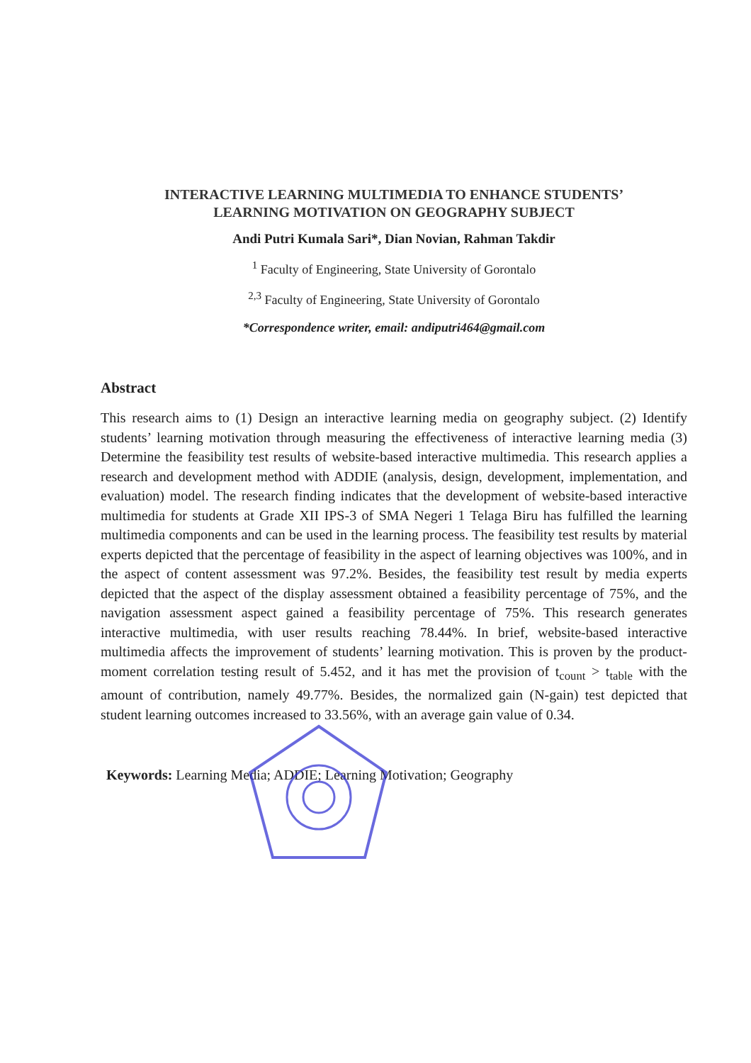INTERACTIVE LEARNING MULTIMEDIA TO ENHANCE STUDENTS’
LEARNING MOTIVATION ON GEOGRAPHY SUBJECT
Andi Putri Kumala Sari*, Dian Novian, Rahman Takdir
<sup>1</sup> Faculty of Engineering, State University of Gorontalo
<sup>2,3</sup> Faculty of Engineering, State University of Gorontalo
*Correspondence writer, email: andiputri464@gmail.com
Abstract
This research aims to (1) Design an interactive learning media on geography subject. (2) Identify students’ learning motivation through measuring the effectiveness of interactive learning media (3) Determine the feasibility test results of website-based interactive multimedia. This research applies a research and development method with ADDIE (analysis, design, development, implementation, and evaluation) model. The research finding indicates that the development of website-based interactive multimedia for students at Grade XII IPS-3 of SMA Negeri 1 Telaga Biru has fulfilled the learning multimedia components and can be used in the learning process. The feasibility test results by material experts depicted that the percentage of feasibility in the aspect of learning objectives was 100%, and in the aspect of content assessment was 97.2%. Besides, the feasibility test result by media experts depicted that the aspect of the display assessment obtained a feasibility percentage of 75%, and the navigation assessment aspect gained a feasibility percentage of 75%. This research generates interactive multimedia, with user results reaching 78.44%. In brief, website-based interactive multimedia affects the improvement of students’ learning motivation. This is proven by the product-moment correlation testing result of 5.452, and it has met the provision of t<sub>count</sub> > t<sub>table</sub> with the amount of contribution, namely 49.77%. Besides, the normalized gain (N-gain) test depicted that student learning outcomes increased to 33.56%, with an average gain value of 0.34.
Keywords: Learning Media; ADDIE; Learning Motivation; Geography